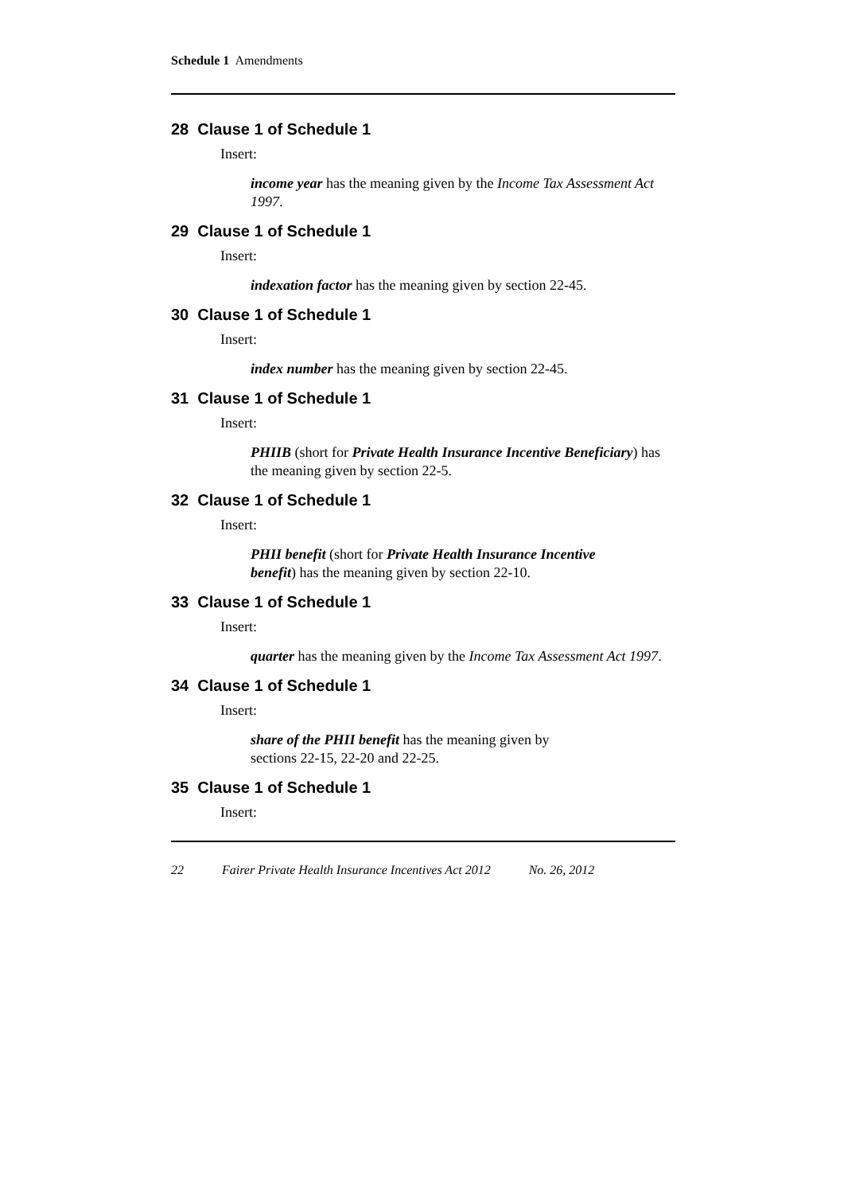Schedule 1 Amendments
28 Clause 1 of Schedule 1
Insert:
income year has the meaning given by the Income Tax Assessment Act 1997.
29 Clause 1 of Schedule 1
Insert:
indexation factor has the meaning given by section 22-45.
30 Clause 1 of Schedule 1
Insert:
index number has the meaning given by section 22-45.
31 Clause 1 of Schedule 1
Insert:
PHIIB (short for Private Health Insurance Incentive Beneficiary) has the meaning given by section 22-5.
32 Clause 1 of Schedule 1
Insert:
PHII benefit (short for Private Health Insurance Incentive
benefit) has the meaning given by section 22-10.
33 Clause 1 of Schedule 1
Insert:
quarter has the meaning given by the Income Tax Assessment Act 1997.
34 Clause 1 of Schedule 1
Insert:
share of the PHII benefit has the meaning given by
sections 22-15, 22-20 and 22-25.
35 Clause 1 of Schedule 1
Insert:
22 Fairer Private Health Insurance Incentives Act 2012 No. 26, 2012